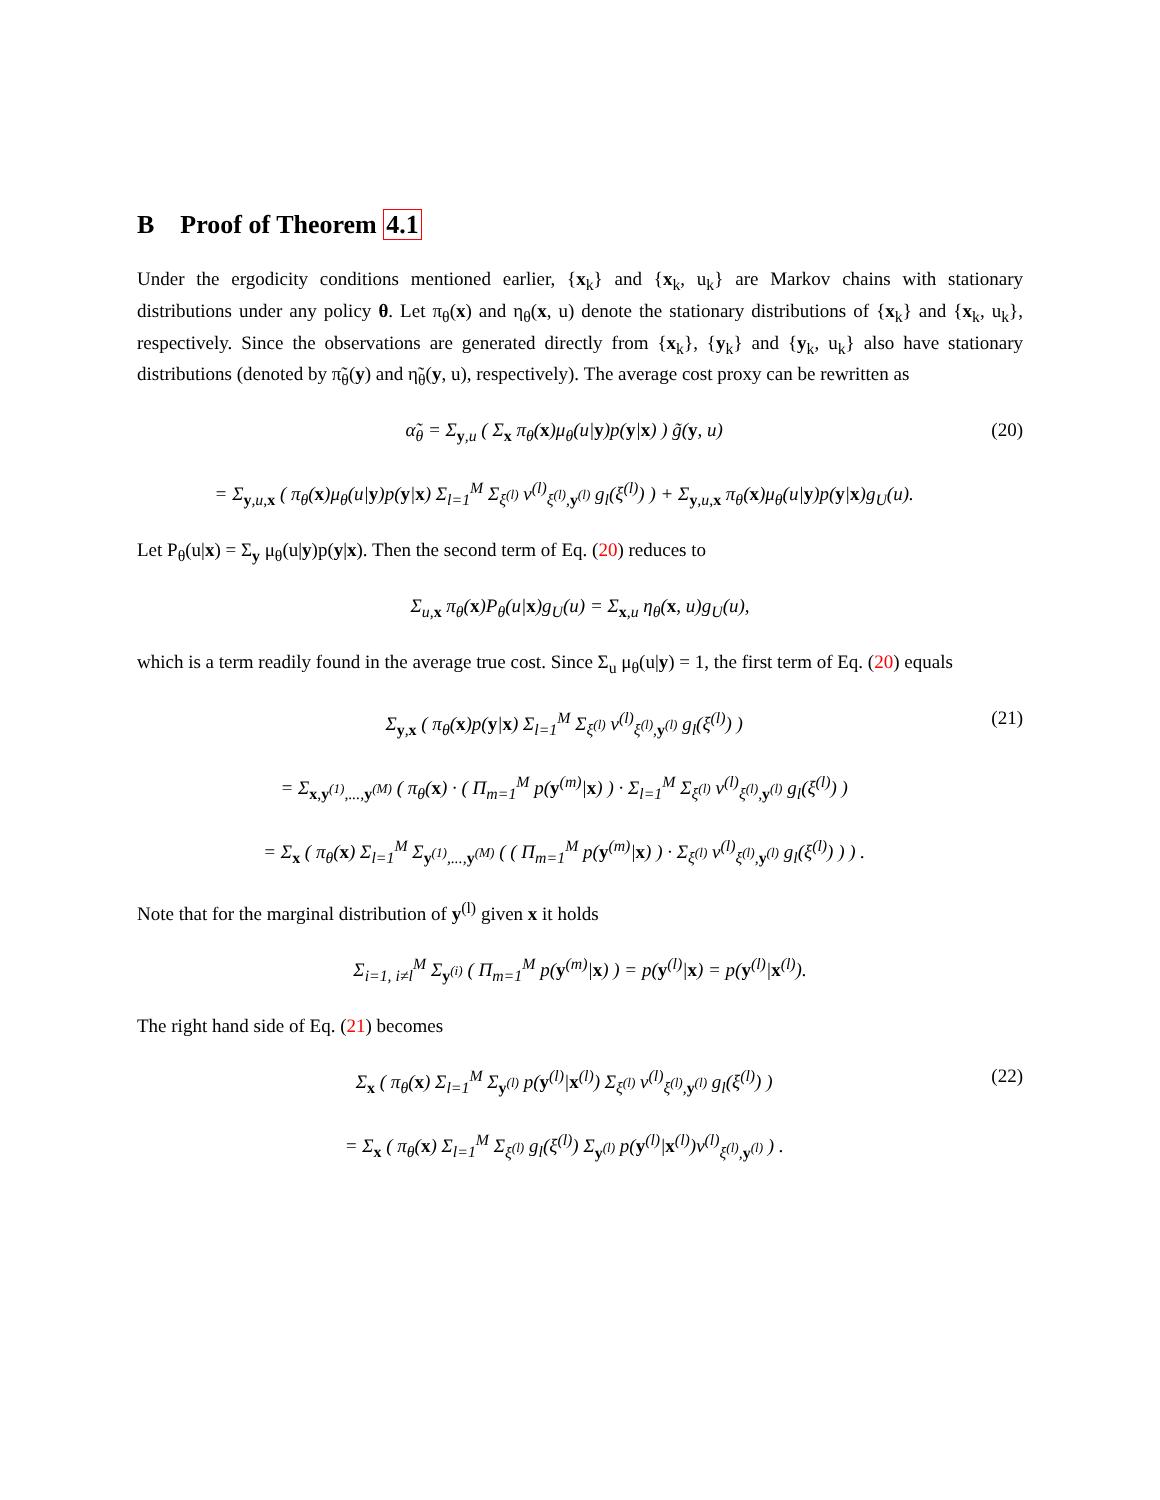B Proof of Theorem 4.1
Under the ergodicity conditions mentioned earlier, {x<sub>k</sub>} and {x<sub>k</sub>, u<sub>k</sub>} are Markov chains with stationary distributions under any policy θ. Let π<sub>θ</sub>(x) and η<sub>θ</sub>(x, u) denote the stationary distributions of {x<sub>k</sub>} and {x<sub>k</sub>, u<sub>k</sub>}, respectively. Since the observations are generated directly from {x<sub>k</sub>}, {y<sub>k</sub>} and {y<sub>k</sub>, u<sub>k</sub>} also have stationary distributions (denoted by π̃<sub>θ</sub>(y) and η̃<sub>θ</sub>(y, u), respectively). The average cost proxy can be rewritten as
α̃<sub>θ</sub> = Σ<sub>y,u</sub> ( Σ<sub>x</sub> π<sub>θ</sub>(x)μ<sub>θ</sub>(u|y)p(y|x) ) g̃(y, u)
= Σ<sub>y,u,x</sub> ( π<sub>θ</sub>(x)μ<sub>θ</sub>(u|y)p(y|x) Σ<sub>l=1</sub><sup>M</sup> Σ<sub>ξ<sup>(l)</sup></sub> ν<sup>(l)</sup><sub>ξ<sup>(l)</sup>,y<sup>(l)</sup></sub> g<sub>l</sub>(ξ<sup>(l)</sup>) ) + Σ<sub>y,u,x</sub> π<sub>θ</sub>(x)μ<sub>θ</sub>(u|y)p(y|x)g<sub>U</sub>(u).
(20)
Let P<sub>θ</sub>(u|x) = Σ<sub>y</sub> μ<sub>θ</sub>(u|y)p(y|x). Then the second term of Eq. (20) reduces to
Σ<sub>u,x</sub> π<sub>θ</sub>(x)P<sub>θ</sub>(u|x)g<sub>U</sub>(u) = Σ<sub>x,u</sub> η<sub>θ</sub>(x, u)g<sub>U</sub>(u),
which is a term readily found in the average true cost. Since Σ<sub>u</sub> μ<sub>θ</sub>(u|y) = 1, the first term of Eq. (20) equals
Σ<sub>y,x</sub> ( π<sub>θ</sub>(x)p(y|x) Σ<sub>l=1</sub><sup>M</sup> Σ<sub>ξ<sup>(l)</sup></sub> ν<sup>(l)</sup><sub>ξ<sup>(l)</sup>,y<sup>(l)</sup></sub> g<sub>l</sub>(ξ<sup>(l)</sup>) )
= Σ<sub>x,y<sup>(1)</sup>,...,y<sup>(M)</sup></sub> ( π<sub>θ</sub>(x) · ( Π<sub>m=1</sub><sup>M</sup> p(y<sup>(m)</sup>|x) ) · Σ<sub>l=1</sub><sup>M</sup> Σ<sub>ξ<sup>(l)</sup></sub> ν<sup>(l)</sup><sub>ξ<sup>(l)</sup>,y<sup>(l)</sup></sub> g<sub>l</sub>(ξ<sup>(l)</sup>) )
= Σ<sub>x</sub> ( π<sub>θ</sub>(x) Σ<sub>l=1</sub><sup>M</sup> Σ<sub>y<sup>(1)</sup>,...,y<sup>(M)</sup></sub> ( ( Π<sub>m=1</sub><sup>M</sup> p(y<sup>(m)</sup>|x) ) · Σ<sub>ξ<sup>(l)</sup></sub> ν<sup>(l)</sup><sub>ξ<sup>(l)</sup>,y<sup>(l)</sup></sub> g<sub>l</sub>(ξ<sup>(l)</sup>) ) ) .
(21)
Note that for the marginal distribution of y<sup>(l)</sup> given x it holds
Σ<sub>i=1, i≠l</sub><sup>M</sup> Σ<sub>y<sup>(i)</sup></sub> ( Π<sub>m=1</sub><sup>M</sup> p(y<sup>(m)</sup>|x) ) = p(y<sup>(l)</sup>|x) = p(y<sup>(l)</sup>|x<sup>(l)</sup>).
The right hand side of Eq. (21) becomes
Σ<sub>x</sub> ( π<sub>θ</sub>(x) Σ<sub>l=1</sub><sup>M</sup> Σ<sub>y<sup>(l)</sup></sub> p(y<sup>(l)</sup>|x<sup>(l)</sup>) Σ<sub>ξ<sup>(l)</sup></sub> ν<sup>(l)</sup><sub>ξ<sup>(l)</sup>,y<sup>(l)</sup></sub> g<sub>l</sub>(ξ<sup>(l)</sup>) )
= Σ<sub>x</sub> ( π<sub>θ</sub>(x) Σ<sub>l=1</sub><sup>M</sup> Σ<sub>ξ<sup>(l)</sup></sub> g<sub>l</sub>(ξ<sup>(l)</sup>) Σ<sub>y<sup>(l)</sup></sub> p(y<sup>(l)</sup>|x<sup>(l)</sup>)ν<sup>(l)</sup><sub>ξ<sup>(l)</sup>,y<sup>(l)</sup></sub> ) .
(22)